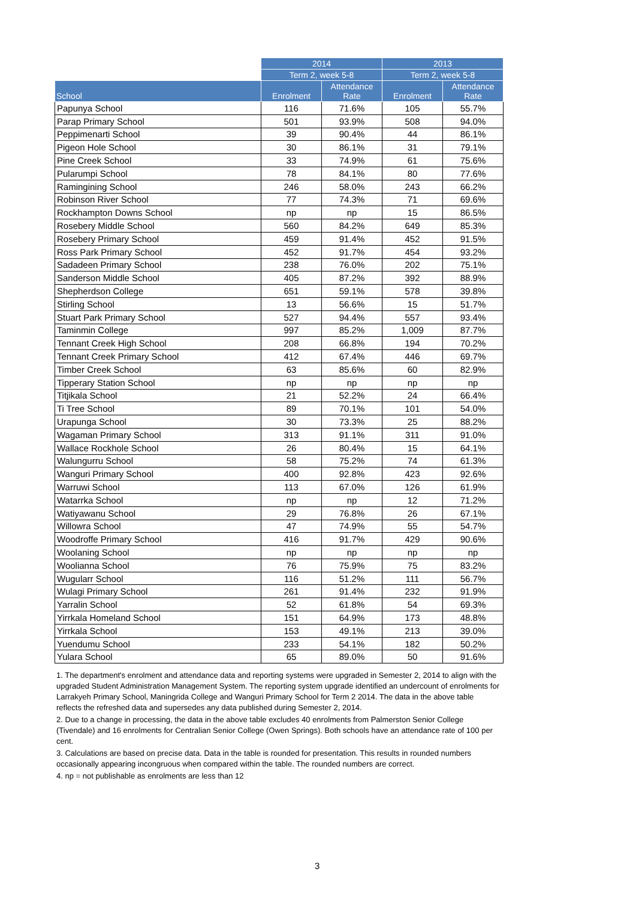| | 2014 | | 2013 | |
| --- | --- | --- | --- | --- |
| | Term 2, week 5-8 | | Term 2, week 5-8 | |
| School | Enrolment | Attendance Rate | Enrolment | Attendance Rate |
| Papunya School | 116 | 71.6% | 105 | 55.7% |
| Parap Primary School | 501 | 93.9% | 508 | 94.0% |
| Peppimenarti School | 39 | 90.4% | 44 | 86.1% |
| Pigeon Hole School | 30 | 86.1% | 31 | 79.1% |
| Pine Creek School | 33 | 74.9% | 61 | 75.6% |
| Pularumpi School | 78 | 84.1% | 80 | 77.6% |
| Ramingining School | 246 | 58.0% | 243 | 66.2% |
| Robinson River School | 77 | 74.3% | 71 | 69.6% |
| Rockhampton Downs School | np | np | 15 | 86.5% |
| Rosebery Middle School | 560 | 84.2% | 649 | 85.3% |
| Rosebery Primary School | 459 | 91.4% | 452 | 91.5% |
| Ross Park Primary School | 452 | 91.7% | 454 | 93.2% |
| Sadadeen Primary School | 238 | 76.0% | 202 | 75.1% |
| Sanderson Middle School | 405 | 87.2% | 392 | 88.9% |
| Shepherdson College | 651 | 59.1% | 578 | 39.8% |
| Stirling School | 13 | 56.6% | 15 | 51.7% |
| Stuart Park Primary School | 527 | 94.4% | 557 | 93.4% |
| Taminmin College | 997 | 85.2% | 1,009 | 87.7% |
| Tennant Creek High School | 208 | 66.8% | 194 | 70.2% |
| Tennant Creek Primary School | 412 | 67.4% | 446 | 69.7% |
| Timber Creek School | 63 | 85.6% | 60 | 82.9% |
| Tipperary Station School | np | np | np | np |
| Titjikala School | 21 | 52.2% | 24 | 66.4% |
| Ti Tree School | 89 | 70.1% | 101 | 54.0% |
| Urapunga School | 30 | 73.3% | 25 | 88.2% |
| Wagaman Primary School | 313 | 91.1% | 311 | 91.0% |
| Wallace Rockhole School | 26 | 80.4% | 15 | 64.1% |
| Walungurru School | 58 | 75.2% | 74 | 61.3% |
| Wanguri Primary School | 400 | 92.8% | 423 | 92.6% |
| Warruwi School | 113 | 67.0% | 126 | 61.9% |
| Watarrka School | np | np | 12 | 71.2% |
| Watiyawanu School | 29 | 76.8% | 26 | 67.1% |
| Willowra School | 47 | 74.9% | 55 | 54.7% |
| Woodroffe Primary School | 416 | 91.7% | 429 | 90.6% |
| Woolaning School | np | np | np | np |
| Woolianna School | 76 | 75.9% | 75 | 83.2% |
| Wugularr School | 116 | 51.2% | 111 | 56.7% |
| Wulagi Primary School | 261 | 91.4% | 232 | 91.9% |
| Yarralin School | 52 | 61.8% | 54 | 69.3% |
| Yirrkala Homeland School | 151 | 64.9% | 173 | 48.8% |
| Yirrkala School | 153 | 49.1% | 213 | 39.0% |
| Yuendumu School | 233 | 54.1% | 182 | 50.2% |
| Yulara School | 65 | 89.0% | 50 | 91.6% |
1. The department's enrolment and attendance data and reporting systems were upgraded in Semester 2, 2014 to align with the upgraded Student Administration Management System. The reporting system upgrade identified an undercount of enrolments for Larrakyeh Primary School, Maningrida College and Wanguri Primary School for Term 2 2014. The data in the above table reflects the refreshed data and supersedes any data published during Semester 2, 2014.
2. Due to a change in processing, the data in the above table excludes 40 enrolments from Palmerston Senior College (Tivendale) and 16 enrolments for Centralian Senior College (Owen Springs). Both schools have an attendance rate of 100 per cent.
3. Calculations are based on precise data. Data in the table is rounded for presentation. This results in rounded numbers occasionally appearing incongruous when compared within the table. The rounded numbers are correct.
4. np = not publishable as enrolments are less than 12
3